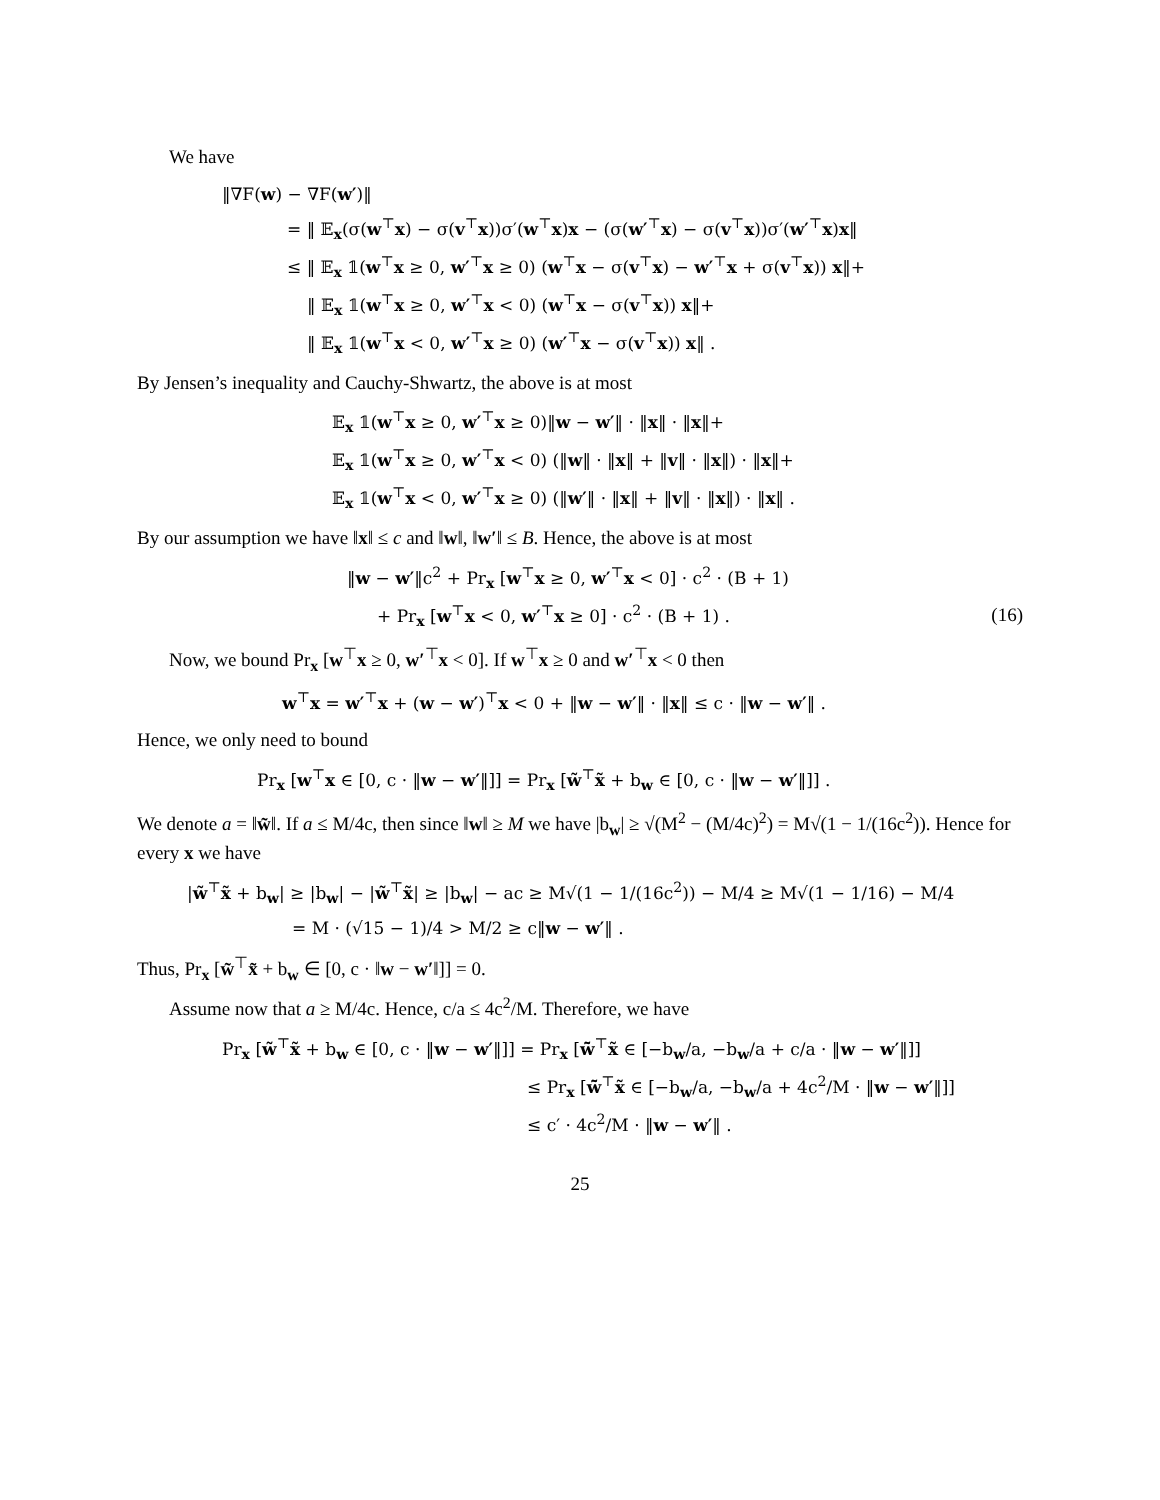We have
‖∇F(w) − ∇F(w′)‖
= ‖ 𝔼<sub>x</sub>(σ(w<sup>⊤</sup>x) − σ(v<sup>⊤</sup>x))σ′(w<sup>⊤</sup>x)x − (σ(w′<sup>⊤</sup>x) − σ(v<sup>⊤</sup>x))σ′(w′<sup>⊤</sup>x)x‖
≤ ‖ 𝔼<sub>x</sub> 𝟙(w<sup>⊤</sup>x ≥ 0, w′<sup>⊤</sup>x ≥ 0) (w<sup>⊤</sup>x − σ(v<sup>⊤</sup>x) − w′<sup>⊤</sup>x + σ(v<sup>⊤</sup>x)) x‖+
‖ 𝔼<sub>x</sub> 𝟙(w<sup>⊤</sup>x ≥ 0, w′<sup>⊤</sup>x < 0) (w<sup>⊤</sup>x − σ(v<sup>⊤</sup>x)) x‖+
‖ 𝔼<sub>x</sub> 𝟙(w<sup>⊤</sup>x < 0, w′<sup>⊤</sup>x ≥ 0) (w′<sup>⊤</sup>x − σ(v<sup>⊤</sup>x)) x‖ .
By Jensen’s inequality and Cauchy-Shwartz, the above is at most
𝔼<sub>x</sub> 𝟙(w<sup>⊤</sup>x ≥ 0, w′<sup>⊤</sup>x ≥ 0)‖w − w′‖ · ‖x‖ · ‖x‖+
𝔼<sub>x</sub> 𝟙(w<sup>⊤</sup>x ≥ 0, w′<sup>⊤</sup>x < 0) (‖w‖ · ‖x‖ + ‖v‖ · ‖x‖) · ‖x‖+
𝔼<sub>x</sub> 𝟙(w<sup>⊤</sup>x < 0, w′<sup>⊤</sup>x ≥ 0) (‖w′‖ · ‖x‖ + ‖v‖ · ‖x‖) · ‖x‖ .
By our assumption we have ‖x‖ ≤ c and ‖w‖, ‖w′‖ ≤ B. Hence, the above is at most
‖w − w′‖c<sup>2</sup> + Pr<sub>x</sub> [w<sup>⊤</sup>x ≥ 0, w′<sup>⊤</sup>x < 0] · c<sup>2</sup> · (B + 1)
+ Pr<sub>x</sub> [w<sup>⊤</sup>x < 0, w′<sup>⊤</sup>x ≥ 0] · c<sup>2</sup> · (B + 1) . (16)
Now, we bound Pr<sub>x</sub> [w<sup>⊤</sup>x ≥ 0, w′<sup>⊤</sup>x < 0]. If w<sup>⊤</sup>x ≥ 0 and w′<sup>⊤</sup>x < 0 then
w<sup>⊤</sup>x = w′<sup>⊤</sup>x + (w − w′)<sup>⊤</sup>x < 0 + ‖w − w′‖ · ‖x‖ ≤ c · ‖w − w′‖ .
Hence, we only need to bound
Pr<sub>x</sub> [w<sup>⊤</sup>x ∈ [0, c · ‖w − w′‖]] = Pr<sub>x</sub> [w̃<sup>⊤</sup>x̃ + b<sub>w</sub> ∈ [0, c · ‖w − w′‖]] .
We denote a = ‖w̃‖. If a ≤ M/4c, then since ‖w‖ ≥ M we have |b<sub>w</sub>| ≥ √(M<sup>2</sup> − (M/4c)<sup>2</sup>) = M√(1 − 1/(16c<sup>2</sup>)). Hence for every x we have
|w̃<sup>⊤</sup>x̃ + b<sub>w</sub>| ≥ |b<sub>w</sub>| − |w̃<sup>⊤</sup>x̃| ≥ |b<sub>w</sub>| − ac ≥ M√(1 − 1/(16c<sup>2</sup>)) − M/4 ≥ M√(1 − 1/16) − M/4
= M · (√15 − 1)/4 > M/2 ≥ c‖w − w′‖ .
Thus, Pr<sub>x</sub> [w̃<sup>⊤</sup>x̃ + b<sub>w</sub> ∈ [0, c · ‖w − w′‖]] = 0.
Assume now that a ≥ M/4c. Hence, c/a ≤ 4c<sup>2</sup>/M. Therefore, we have
Pr<sub>x</sub> [w̃<sup>⊤</sup>x̃ + b<sub>w</sub> ∈ [0, c · ‖w − w′‖]] = Pr<sub>x</sub> [w̄̃<sup>⊤</sup>x̃ ∈ [−b<sub>w</sub>/a, −b<sub>w</sub>/a + c/a · ‖w − w′‖]]
≤ Pr<sub>x</sub> [w̄̃<sup>⊤</sup>x̃ ∈ [−b<sub>w</sub>/a, −b<sub>w</sub>/a + 4c<sup>2</sup>/M · ‖w − w′‖]]
≤ c′ · 4c<sup>2</sup>/M · ‖w − w′‖ .
25